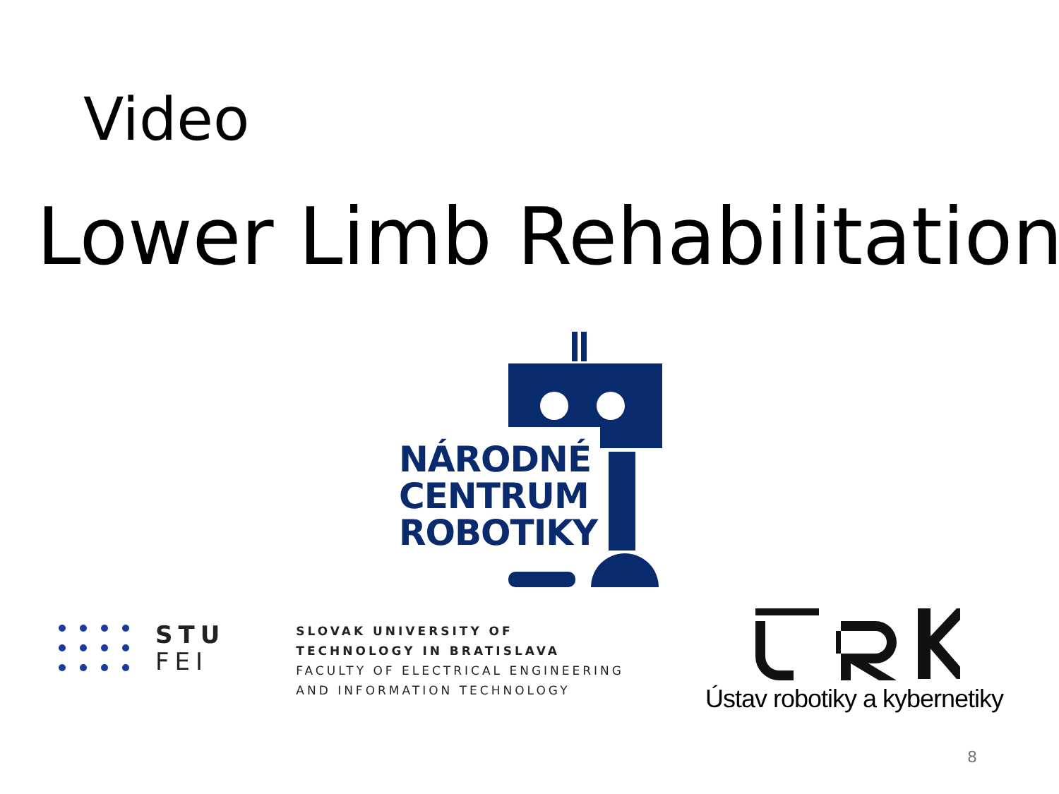Video
Lower Limb Rehabilitation
NÁRODNÉ
CENTRUM
ROBOTIKY
STU
FEI
SLOVAK UNIVERSITY OF
TECHNOLOGY IN BRATISLAVA
FACULTY OF ELECTRICAL ENGINEERING
AND INFORMATION TECHNOLOGY
Ústav robotiky a kybernetiky
8